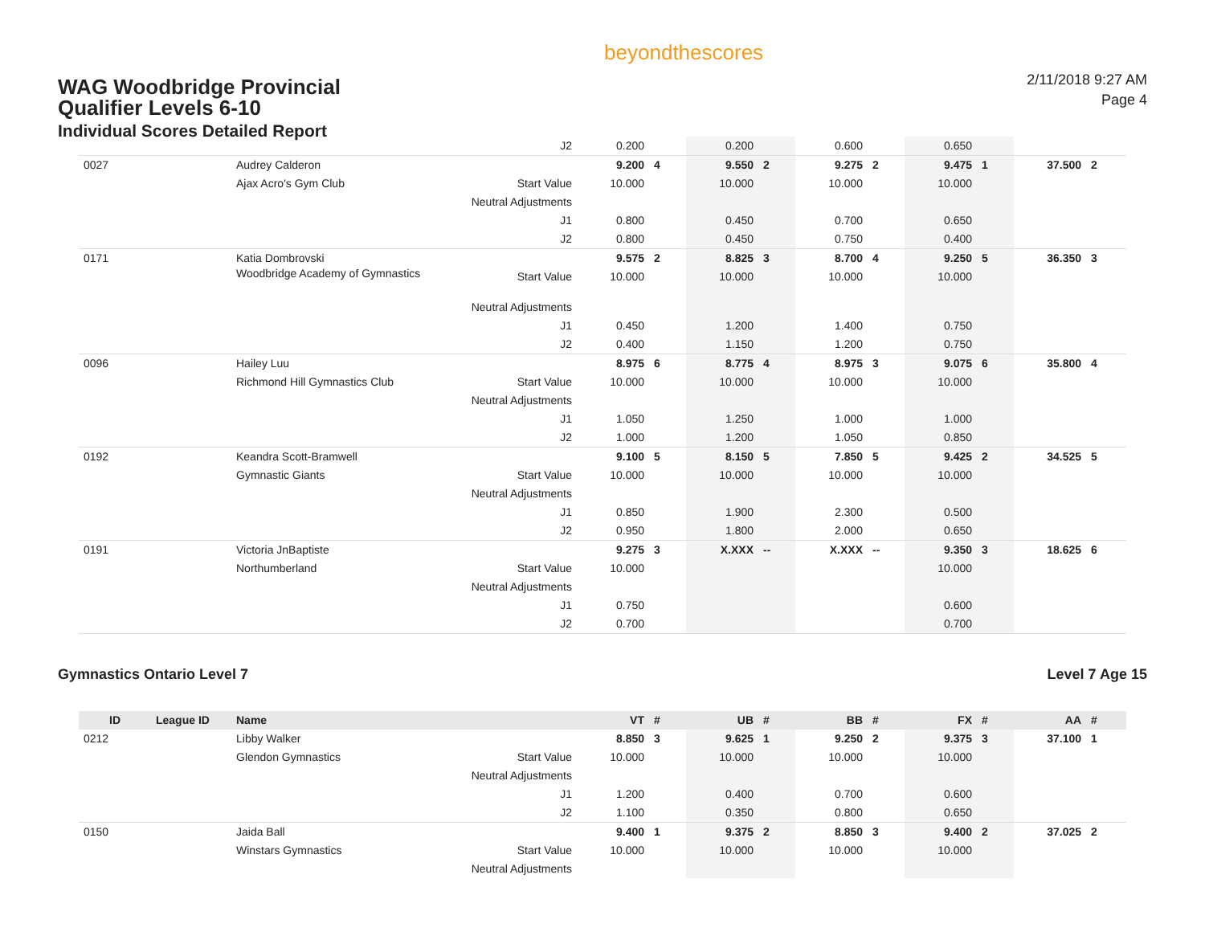WAG Woodbridge Provincial
Qualifier Levels 6-10
Individual Scores Detailed Report
beyondthescores
2/11/2018 9:27 AM
Page 4
| | | | J2 | 0.200 | | 0.200 | | 0.600 | | 0.650 | | | |
| 0027 | | Audrey Calderon | | 9.200 | 4 | 9.550 | 2 | 9.275 | 2 | 9.475 | 1 | 37.500 | 2 |
| | | Ajax Acro's Gym Club | Start Value | 10.000 | | 10.000 | | 10.000 | | 10.000 | | | |
| | | | Neutral Adjustments | | | | | | | | | | |
| | | | J1 | 0.800 | | 0.450 | | 0.700 | | 0.650 | | | |
| | | | J2 | 0.800 | | 0.450 | | 0.750 | | 0.400 | | | |
| 0171 | | Katia Dombrovski | | 9.575 | 2 | 8.825 | 3 | 8.700 | 4 | 9.250 | 5 | 36.350 | 3 |
| | | Woodbridge Academy of Gymnastics | Start Value | 10.000 | | 10.000 | | 10.000 | | 10.000 | | | |
| | | | Neutral Adjustments | | | | | | | | | | |
| | | | J1 | 0.450 | | 1.200 | | 1.400 | | 0.750 | | | |
| | | | J2 | 0.400 | | 1.150 | | 1.200 | | 0.750 | | | |
| 0096 | | Hailey Luu | | 8.975 | 6 | 8.775 | 4 | 8.975 | 3 | 9.075 | 6 | 35.800 | 4 |
| | | Richmond Hill Gymnastics Club | Start Value | 10.000 | | 10.000 | | 10.000 | | 10.000 | | | |
| | | | Neutral Adjustments | | | | | | | | | | |
| | | | J1 | 1.050 | | 1.250 | | 1.000 | | 1.000 | | | |
| | | | J2 | 1.000 | | 1.200 | | 1.050 | | 0.850 | | | |
| 0192 | | Keandra Scott-Bramwell | | 9.100 | 5 | 8.150 | 5 | 7.850 | 5 | 9.425 | 2 | 34.525 | 5 |
| | | Gymnastic Giants | Start Value | 10.000 | | 10.000 | | 10.000 | | 10.000 | | | |
| | | | Neutral Adjustments | | | | | | | | | | |
| | | | J1 | 0.850 | | 1.900 | | 2.300 | | 0.500 | | | |
| | | | J2 | 0.950 | | 1.800 | | 2.000 | | 0.650 | | | |
| 0191 | | Victoria JnBaptiste | | 9.275 | 3 | X.XXX | -- | X.XXX | -- | 9.350 | 3 | 18.625 | 6 |
| | | Northumberland | Start Value | 10.000 | | | | | | 10.000 | | | |
| | | | Neutral Adjustments | | | | | | | | | | |
| | | | J1 | 0.750 | | | | | | 0.600 | | | |
| | | | J2 | 0.700 | | | | | | 0.700 | | | |
Gymnastics Ontario Level 7 Level 7 Age 15
| ID | League ID | Name | | VT | # | UB | # | BB | # | FX | # | AA | # |
| --- | --- | --- | --- | --- | --- | --- | --- | --- | --- | --- | --- | --- | --- |
| 0212 | | Libby Walker | | 8.850 | 3 | 9.625 | 1 | 9.250 | 2 | 9.375 | 3 | 37.100 | 1 |
| | | Glendon Gymnastics | Start Value | 10.000 | | 10.000 | | 10.000 | | 10.000 | | | |
| | | | Neutral Adjustments | | | | | | | | | | |
| | | | J1 | 1.200 | | 0.400 | | 0.700 | | 0.600 | | | |
| | | | J2 | 1.100 | | 0.350 | | 0.800 | | 0.650 | | | |
| 0150 | | Jaida Ball | | 9.400 | 1 | 9.375 | 2 | 8.850 | 3 | 9.400 | 2 | 37.025 | 2 |
| | | Winstars Gymnastics | Start Value | 10.000 | | 10.000 | | 10.000 | | 10.000 | | | |
| | | | Neutral Adjustments | | | | | | | | | | |